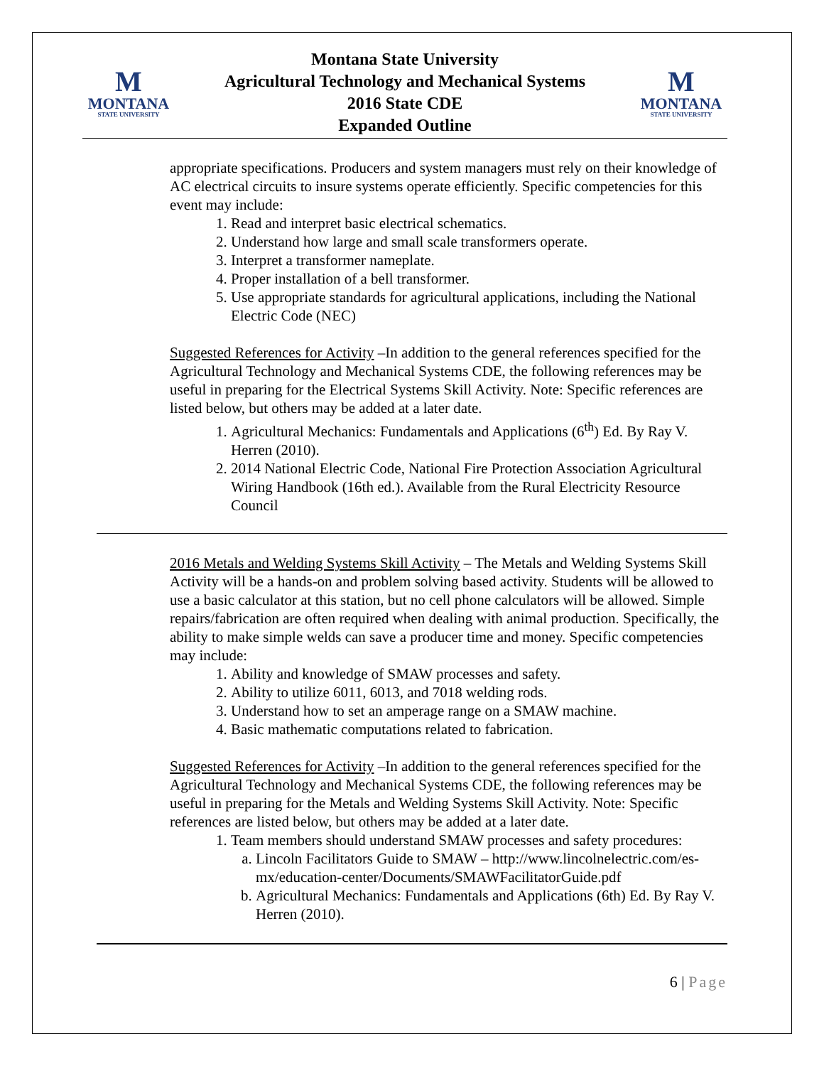M
MONTANA
STATE UNIVERSITY
Montana State University
Agricultural Technology and Mechanical Systems
2016 State CDE
Expanded Outline
M
MONTANA
STATE UNIVERSITY
appropriate specifications. Producers and system managers must rely on their knowledge of AC electrical circuits to insure systems operate efficiently. Specific competencies for this event may include:
1. Read and interpret basic electrical schematics.
2. Understand how large and small scale transformers operate.
3. Interpret a transformer nameplate.
4. Proper installation of a bell transformer.
5. Use appropriate standards for agricultural applications, including the National Electric Code (NEC)
Suggested References for Activity –In addition to the general references specified for the Agricultural Technology and Mechanical Systems CDE, the following references may be useful in preparing for the Electrical Systems Skill Activity. Note: Specific references are listed below, but others may be added at a later date.
1. Agricultural Mechanics: Fundamentals and Applications (6<sup>th</sup>) Ed. By Ray V. Herren (2010).
2. 2014 National Electric Code, National Fire Protection Association Agricultural Wiring Handbook (16th ed.). Available from the Rural Electricity Resource Council
2016 Metals and Welding Systems Skill Activity – The Metals and Welding Systems Skill Activity will be a hands-on and problem solving based activity. Students will be allowed to use a basic calculator at this station, but no cell phone calculators will be allowed. Simple repairs/fabrication are often required when dealing with animal production. Specifically, the ability to make simple welds can save a producer time and money. Specific competencies may include:
1. Ability and knowledge of SMAW processes and safety.
2. Ability to utilize 6011, 6013, and 7018 welding rods.
3. Understand how to set an amperage range on a SMAW machine.
4. Basic mathematic computations related to fabrication.
Suggested References for Activity –In addition to the general references specified for the Agricultural Technology and Mechanical Systems CDE, the following references may be useful in preparing for the Metals and Welding Systems Skill Activity. Note: Specific references are listed below, but others may be added at a later date.
1. Team members should understand SMAW processes and safety procedures:
a. Lincoln Facilitators Guide to SMAW – http://www.lincolnelectric.com/es-mx/education-center/Documents/SMAWFacilitatorGuide.pdf
b. Agricultural Mechanics: Fundamentals and Applications (6th) Ed. By Ray V. Herren (2010).
6 | Page